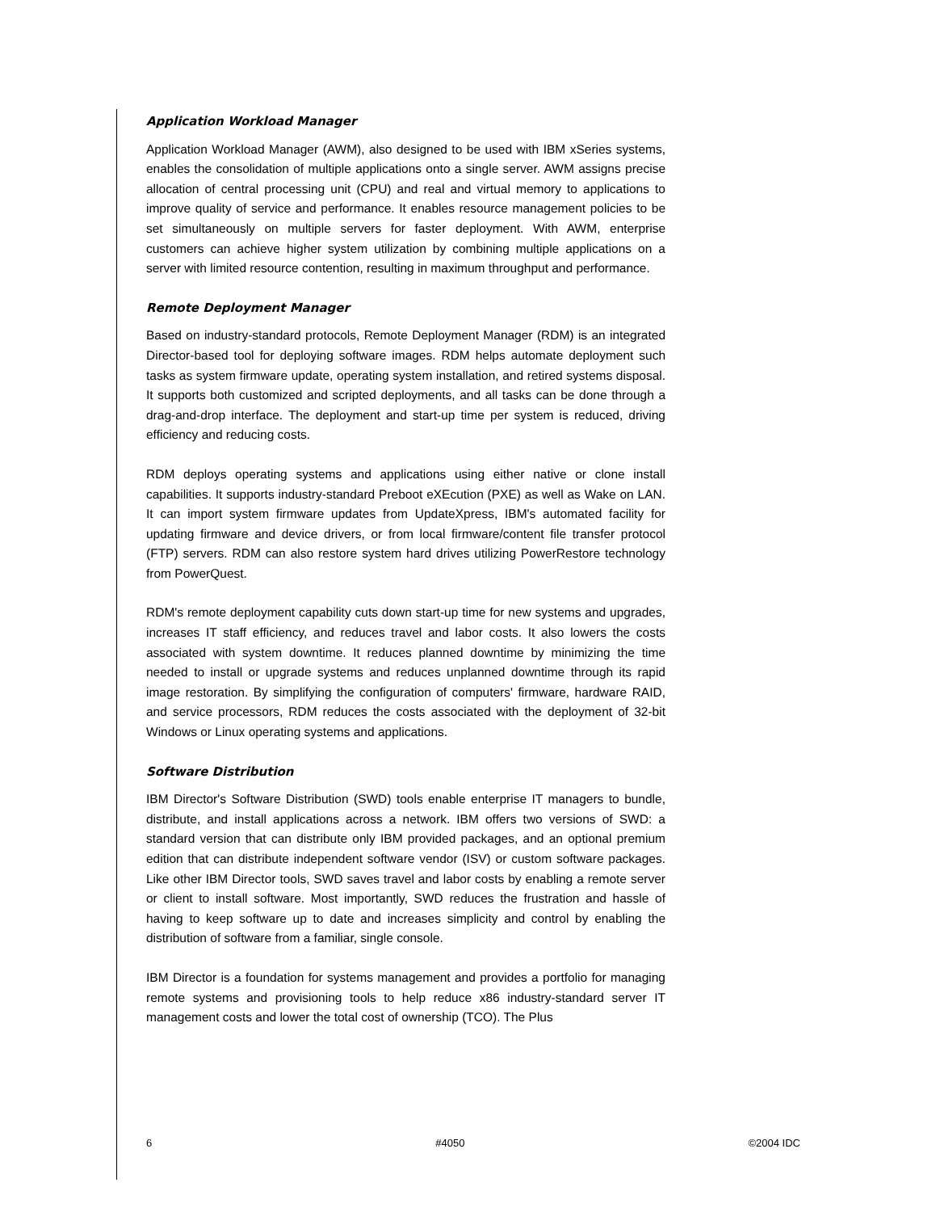Application Workload Manager
Application Workload Manager (AWM), also designed to be used with IBM xSeries systems, enables the consolidation of multiple applications onto a single server. AWM assigns precise allocation of central processing unit (CPU) and real and virtual memory to applications to improve quality of service and performance. It enables resource management policies to be set simultaneously on multiple servers for faster deployment. With AWM, enterprise customers can achieve higher system utilization by combining multiple applications on a server with limited resource contention, resulting in maximum throughput and performance.
Remote Deployment Manager
Based on industry-standard protocols, Remote Deployment Manager (RDM) is an integrated Director-based tool for deploying software images. RDM helps automate deployment such tasks as system firmware update, operating system installation, and retired systems disposal. It supports both customized and scripted deployments, and all tasks can be done through a drag-and-drop interface. The deployment and start-up time per system is reduced, driving efficiency and reducing costs.
RDM deploys operating systems and applications using either native or clone install capabilities. It supports industry-standard Preboot eXEcution (PXE) as well as Wake on LAN. It can import system firmware updates from UpdateXpress, IBM's automated facility for updating firmware and device drivers, or from local firmware/content file transfer protocol (FTP) servers. RDM can also restore system hard drives utilizing PowerRestore technology from PowerQuest.
RDM's remote deployment capability cuts down start-up time for new systems and upgrades, increases IT staff efficiency, and reduces travel and labor costs. It also lowers the costs associated with system downtime. It reduces planned downtime by minimizing the time needed to install or upgrade systems and reduces unplanned downtime through its rapid image restoration. By simplifying the configuration of computers' firmware, hardware RAID, and service processors, RDM reduces the costs associated with the deployment of 32-bit Windows or Linux operating systems and applications.
Software Distribution
IBM Director's Software Distribution (SWD) tools enable enterprise IT managers to bundle, distribute, and install applications across a network. IBM offers two versions of SWD: a standard version that can distribute only IBM provided packages, and an optional premium edition that can distribute independent software vendor (ISV) or custom software packages. Like other IBM Director tools, SWD saves travel and labor costs by enabling a remote server or client to install software. Most importantly, SWD reduces the frustration and hassle of having to keep software up to date and increases simplicity and control by enabling the distribution of software from a familiar, single console.
IBM Director is a foundation for systems management and provides a portfolio for managing remote systems and provisioning tools to help reduce x86 industry-standard server IT management costs and lower the total cost of ownership (TCO). The Plus
6 #4050 ©2004 IDC